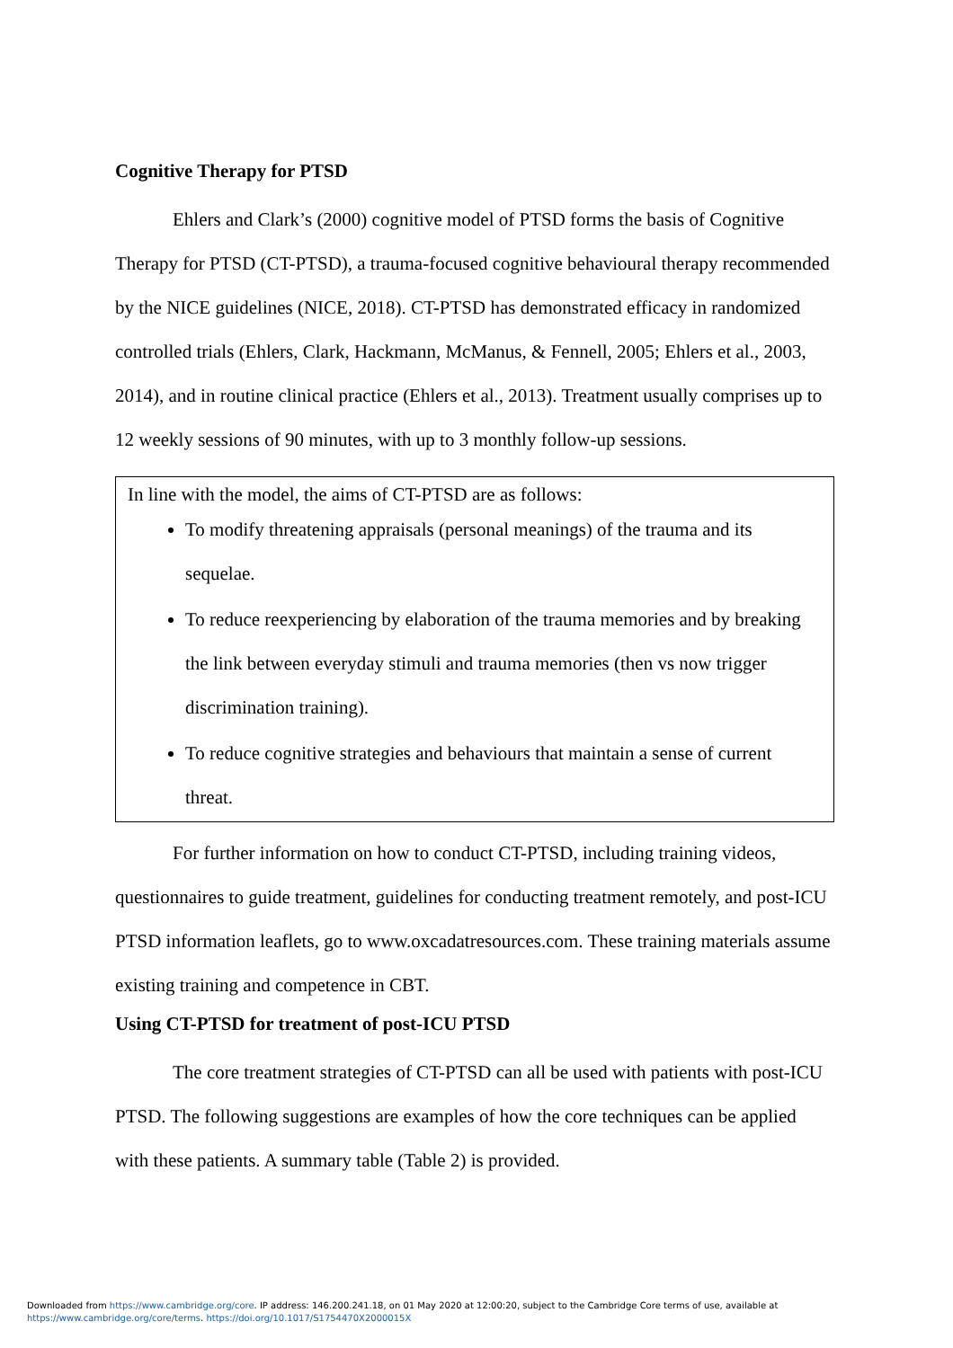Cognitive Therapy for PTSD
Ehlers and Clark’s (2000) cognitive model of PTSD forms the basis of Cognitive Therapy for PTSD (CT-PTSD), a trauma-focused cognitive behavioural therapy recommended by the NICE guidelines (NICE, 2018). CT-PTSD has demonstrated efficacy in randomized controlled trials (Ehlers, Clark, Hackmann, McManus, & Fennell, 2005; Ehlers et al., 2003, 2014), and in routine clinical practice (Ehlers et al., 2013). Treatment usually comprises up to 12 weekly sessions of 90 minutes, with up to 3 monthly follow-up sessions.
In line with the model, the aims of CT-PTSD are as follows:
To modify threatening appraisals (personal meanings) of the trauma and its sequelae.
To reduce reexperiencing by elaboration of the trauma memories and by breaking the link between everyday stimuli and trauma memories (then vs now trigger discrimination training).
To reduce cognitive strategies and behaviours that maintain a sense of current threat.
For further information on how to conduct CT-PTSD, including training videos, questionnaires to guide treatment, guidelines for conducting treatment remotely, and post-ICU PTSD information leaflets, go to www.oxcadatresources.com. These training materials assume existing training and competence in CBT.
Using CT-PTSD for treatment of post-ICU PTSD
The core treatment strategies of CT-PTSD can all be used with patients with post-ICU PTSD. The following suggestions are examples of how the core techniques can be applied with these patients. A summary table (Table 2) is provided.
Downloaded from https://www.cambridge.org/core. IP address: 146.200.241.18, on 01 May 2020 at 12:00:20, subject to the Cambridge Core terms of use, available at
https://www.cambridge.org/core/terms. https://doi.org/10.1017/S1754470X2000015X